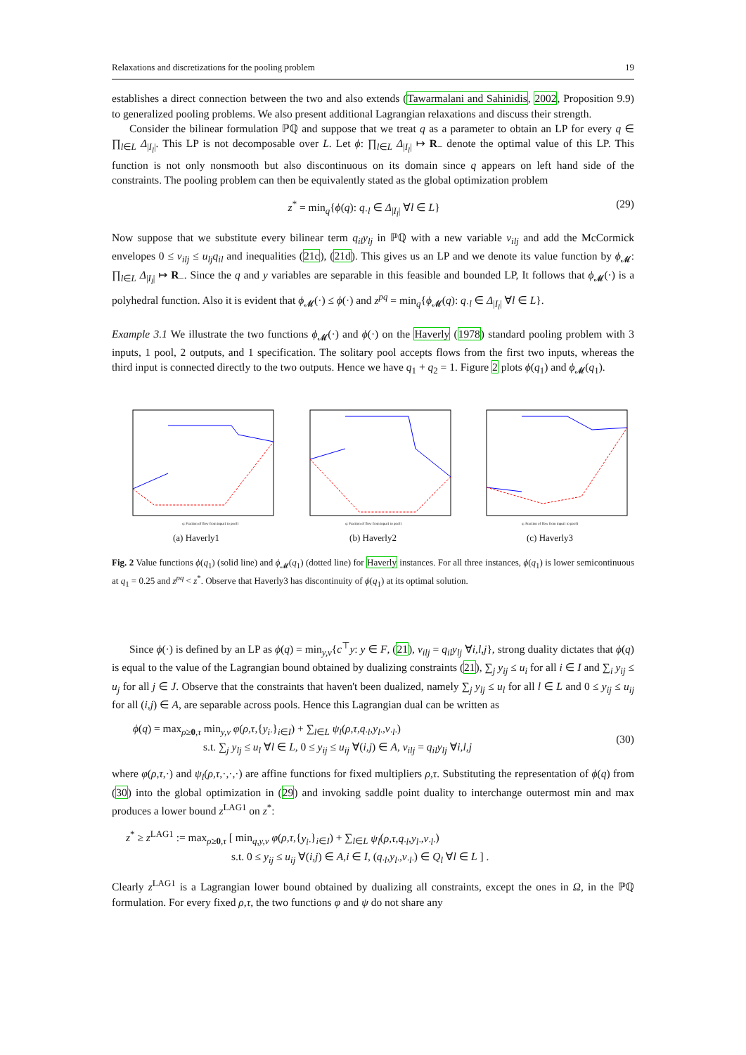Relaxations and discretizations for the pooling problem 19
establishes a direct connection between the two and also extends (Tawarmalani and Sahinidis, 2002, Proposition 9.9) to generalized pooling problems. We also present additional Lagrangian relaxations and discuss their strength.
Consider the bilinear formulation ℙℚ and suppose that we treat q as a parameter to obtain an LP for every q ∈ ∏<sub>l∈L</sub> Δ<sub>|I<sub>l</sub>|</sub>. This LP is not decomposable over L. Let ϕ: ∏<sub>l∈L</sub> Δ<sub>|I<sub>l</sub>|</sub> ↦ R<sub>−</sub> denote the optimal value of this LP. This function is not only nonsmooth but also discontinuous on its domain since q appears on left hand side of the constraints. The pooling problem can then be equivalently stated as the global optimization problem
z<sup>*</sup> = min<sub>q</sub>{ϕ(q): q<sub>·l</sub> ∈ Δ<sub>|I<sub>l</sub>|</sub> ∀l ∈ L} (29)
Now suppose that we substitute every bilinear term q<sub>il</sub>y<sub>lj</sub> in ℙℚ with a new variable v<sub>ilj</sub> and add the McCormick envelopes 0 ≤ v<sub>ilj</sub> ≤ u<sub>lj</sub>q<sub>il</sub> and inequalities (21c), (21d). This gives us an LP and we denote its value function by ϕ<sub>𝓜</sub>: ∏<sub>l∈L</sub> Δ<sub>|I<sub>l</sub>|</sub> ↦ R<sub>−</sub>. Since the q and y variables are separable in this feasible and bounded LP, It follows that ϕ<sub>𝓜</sub>(·) is a polyhedral function. Also it is evident that ϕ<sub>𝓜</sub>(·) ≤ ϕ(·) and z<sup>pq</sup> = min<sub>q</sub>{ϕ<sub>𝓜</sub>(q): q<sub>·l</sub> ∈ Δ<sub>|I<sub>l</sub>|</sub> ∀l ∈ L}.
Example 3.1 We illustrate the two functions ϕ<sub>𝓜</sub>(·) and ϕ(·) on the Haverly (1978) standard pooling problem with 3 inputs, 1 pool, 2 outputs, and 1 specification. The solitary pool accepts flows from the first two inputs, whereas the third input is connected directly to the two outputs. Hence we have q<sub>1</sub> + q<sub>2</sub> = 1. Figure 2 plots ϕ(q<sub>1</sub>) and ϕ<sub>𝓜</sub>(q<sub>1</sub>).
q: Fraction of flow from input1 to pool1
(a) Haverly1
q: Fraction of flow from input1 to pool1
(b) Haverly2
q: Fraction of flow from input1 to pool1
(c) Haverly3
Fig. 2 Value functions ϕ(q<sub>1</sub>) (solid line) and ϕ<sub>𝓜</sub>(q<sub>1</sub>) (dotted line) for Haverly instances. For all three instances, ϕ(q<sub>1</sub>) is lower semicontinuous at q<sub>1</sub> = 0.25 and z<sup>pq</sup> < z<sup>*</sup>. Observe that Haverly3 has discontinuity of ϕ(q<sub>1</sub>) at its optimal solution.
Since ϕ(·) is defined by an LP as ϕ(q) = min<sub>y,v</sub>{c<sup>⊤</sup>y: y ∈ F, (21), v<sub>ilj</sub> = q<sub>il</sub>y<sub>lj</sub> ∀i,l,j}, strong duality dictates that ϕ(q) is equal to the value of the Lagrangian bound obtained by dualizing constraints (21), ∑<sub>j</sub> y<sub>ij</sub> ≤ u<sub>i</sub> for all i ∈ I and ∑<sub>i</sub> y<sub>ij</sub> ≤ u<sub>j</sub> for all j ∈ J. Observe that the constraints that haven't been dualized, namely ∑<sub>j</sub> y<sub>lj</sub> ≤ u<sub>l</sub> for all l ∈ L and 0 ≤ y<sub>ij</sub> ≤ u<sub>ij</sub> for all (i,j) ∈ A, are separable across pools. Hence this Lagrangian dual can be written as
ϕ(q) = max<sub>ρ≥0,τ</sub> min<sub>y,v</sub> φ(ρ,τ,{y<sub>i·</sub>}<sub>i∈I</sub>) + ∑<sub>l∈L</sub> ψ<sub>l</sub>(ρ,τ,q<sub>·l</sub>,y<sub>l·</sub>,v<sub>·l·</sub>)
s.t. ∑<sub>j</sub> y<sub>lj</sub> ≤ u<sub>l</sub> ∀l ∈ L, 0 ≤ y<sub>ij</sub> ≤ u<sub>ij</sub> ∀(i,j) ∈ A, v<sub>ilj</sub> = q<sub>il</sub>y<sub>lj</sub> ∀i,l,j (30)
where φ(ρ,τ,·) and ψ<sub>l</sub>(ρ,τ,·,·,·) are affine functions for fixed multipliers ρ,τ. Substituting the representation of ϕ(q) from (30) into the global optimization in (29) and invoking saddle point duality to interchange outermost min and max produces a lower bound z<sup>LAG1</sup> on z<sup>*</sup>:
z<sup>*</sup> ≥ z<sup>LAG1</sup> := max<sub>ρ≥0,τ</sub> [ min<sub>q,y,v</sub> φ(ρ,τ,{y<sub>i·</sub>}<sub>i∈I</sub>) + ∑<sub>l∈L</sub> ψ<sub>l</sub>(ρ,τ,q<sub>·l</sub>,y<sub>l·</sub>,v<sub>·l·</sub>)
s.t. 0 ≤ y<sub>ij</sub> ≤ u<sub>ij</sub> ∀(i,j) ∈ A,i ∈ I, (q<sub>·l</sub>,y<sub>l·</sub>,v<sub>·l·</sub>) ∈ Q<sub>l</sub> ∀l ∈ L ] .
Clearly z<sup>LAG1</sup> is a Lagrangian lower bound obtained by dualizing all constraints, except the ones in Ω, in the ℙℚ formulation. For every fixed ρ,τ, the two functions φ and ψ do not share any